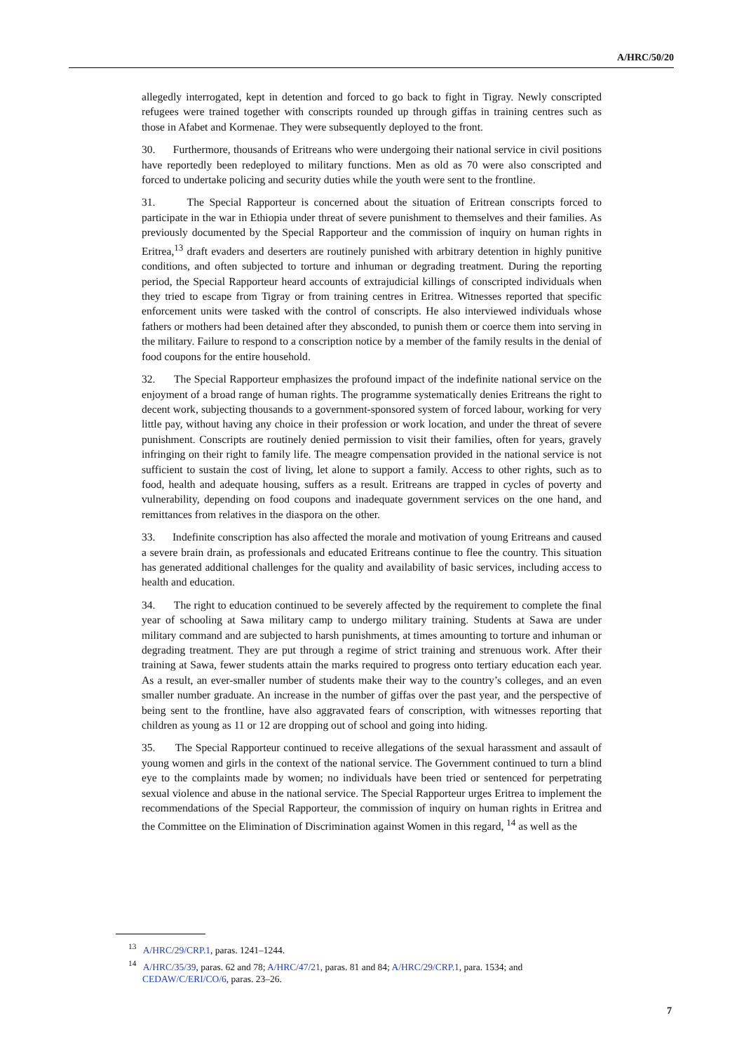A/HRC/50/20
allegedly interrogated, kept in detention and forced to go back to fight in Tigray. Newly conscripted refugees were trained together with conscripts rounded up through giffas in training centres such as those in Afabet and Kormenae. They were subsequently deployed to the front.
30. Furthermore, thousands of Eritreans who were undergoing their national service in civil positions have reportedly been redeployed to military functions. Men as old as 70 were also conscripted and forced to undertake policing and security duties while the youth were sent to the frontline.
31. The Special Rapporteur is concerned about the situation of Eritrean conscripts forced to participate in the war in Ethiopia under threat of severe punishment to themselves and their families. As previously documented by the Special Rapporteur and the commission of inquiry on human rights in Eritrea,<sup>13</sup> draft evaders and deserters are routinely punished with arbitrary detention in highly punitive conditions, and often subjected to torture and inhuman or degrading treatment. During the reporting period, the Special Rapporteur heard accounts of extrajudicial killings of conscripted individuals when they tried to escape from Tigray or from training centres in Eritrea. Witnesses reported that specific enforcement units were tasked with the control of conscripts. He also interviewed individuals whose fathers or mothers had been detained after they absconded, to punish them or coerce them into serving in the military. Failure to respond to a conscription notice by a member of the family results in the denial of food coupons for the entire household.
32. The Special Rapporteur emphasizes the profound impact of the indefinite national service on the enjoyment of a broad range of human rights. The programme systematically denies Eritreans the right to decent work, subjecting thousands to a government-sponsored system of forced labour, working for very little pay, without having any choice in their profession or work location, and under the threat of severe punishment. Conscripts are routinely denied permission to visit their families, often for years, gravely infringing on their right to family life. The meagre compensation provided in the national service is not sufficient to sustain the cost of living, let alone to support a family. Access to other rights, such as to food, health and adequate housing, suffers as a result. Eritreans are trapped in cycles of poverty and vulnerability, depending on food coupons and inadequate government services on the one hand, and remittances from relatives in the diaspora on the other.
33. Indefinite conscription has also affected the morale and motivation of young Eritreans and caused a severe brain drain, as professionals and educated Eritreans continue to flee the country. This situation has generated additional challenges for the quality and availability of basic services, including access to health and education.
34. The right to education continued to be severely affected by the requirement to complete the final year of schooling at Sawa military camp to undergo military training. Students at Sawa are under military command and are subjected to harsh punishments, at times amounting to torture and inhuman or degrading treatment. They are put through a regime of strict training and strenuous work. After their training at Sawa, fewer students attain the marks required to progress onto tertiary education each year. As a result, an ever-smaller number of students make their way to the country’s colleges, and an even smaller number graduate. An increase in the number of giffas over the past year, and the perspective of being sent to the frontline, have also aggravated fears of conscription, with witnesses reporting that children as young as 11 or 12 are dropping out of school and going into hiding.
35. The Special Rapporteur continued to receive allegations of the sexual harassment and assault of young women and girls in the context of the national service. The Government continued to turn a blind eye to the complaints made by women; no individuals have been tried or sentenced for perpetrating sexual violence and abuse in the national service. The Special Rapporteur urges Eritrea to implement the recommendations of the Special Rapporteur, the commission of inquiry on human rights in Eritrea and the Committee on the Elimination of Discrimination against Women in this regard, <sup>14</sup> as well as the
<sup>13</sup> A/HRC/29/CRP.1, paras. 1241–1244.
<sup>14</sup> A/HRC/35/39, paras. 62 and 78; A/HRC/47/21, paras. 81 and 84; A/HRC/29/CRP.1, para. 1534; and CEDAW/C/ERI/CO/6, paras. 23–26.
7